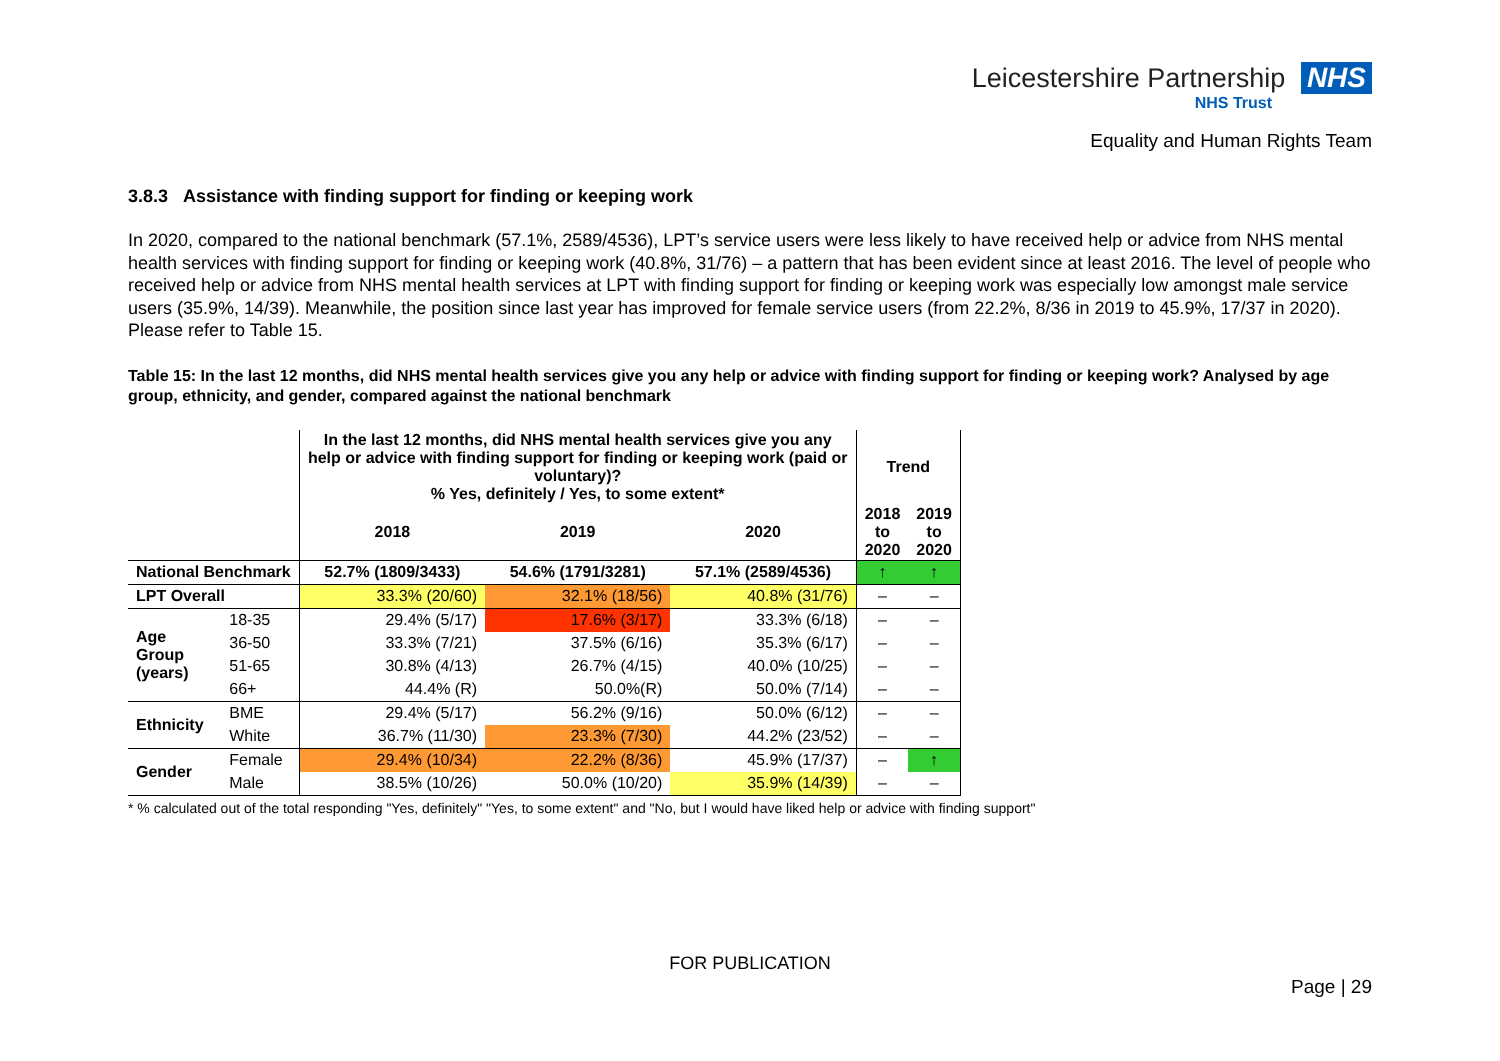Leicestershire Partnership NHS
NHS Trust
Equality and Human Rights Team
3.8.3 Assistance with finding support for finding or keeping work
In 2020, compared to the national benchmark (57.1%, 2589/4536), LPT’s service users were less likely to have received help or advice from NHS mental health services with finding support for finding or keeping work (40.8%, 31/76) – a pattern that has been evident since at least 2016. The level of people who received help or advice from NHS mental health services at LPT with finding support for finding or keeping work was especially low amongst male service users (35.9%, 14/39). Meanwhile, the position since last year has improved for female service users (from 22.2%, 8/36 in 2019 to 45.9%, 17/37 in 2020). Please refer to Table 15.
Table 15: In the last 12 months, did NHS mental health services give you any help or advice with finding support for finding or keeping work? Analysed by age group, ethnicity, and gender, compared against the national benchmark
| | | In the last 12 months, did NHS mental health services give you any help or advice with finding support for finding or keeping work (paid or voluntary)? % Yes, definitely / Yes, to some extent* | | | Trend | |
| --- | --- | --- | --- | --- | --- | --- |
| | | 2018 | 2019 | 2020 | 2018 to 2020 | 2019 to 2020 |
| National Benchmark | | 52.7% (1809/3433) | 54.6% (1791/3281) | 57.1% (2589/4536) | ↑ | ↑ |
| LPT Overall | | 33.3% (20/60) | 32.1% (18/56) | 40.8% (31/76) | – | – |
| Age Group (years) | 18-35 | 29.4% (5/17) | 17.6% (3/17) | 33.3% (6/18) | – | – |
| | 36-50 | 33.3% (7/21) | 37.5% (6/16) | 35.3% (6/17) | – | – |
| | 51-65 | 30.8% (4/13) | 26.7% (4/15) | 40.0% (10/25) | – | – |
| | 66+ | 44.4% (R) | 50.0%(R) | 50.0% (7/14) | – | – |
| Ethnicity | BME | 29.4% (5/17) | 56.2% (9/16) | 50.0% (6/12) | – | – |
| | White | 36.7% (11/30) | 23.3% (7/30) | 44.2% (23/52) | – | – |
| Gender | Female | 29.4% (10/34) | 22.2% (8/36) | 45.9% (17/37) | – | ↑ |
| | Male | 38.5% (10/26) | 50.0% (10/20) | 35.9% (14/39) | – | – |
* % calculated out of the total responding "Yes, definitely" "Yes, to some extent" and "No, but I would have liked help or advice with finding support"
FOR PUBLICATION
Page | 29